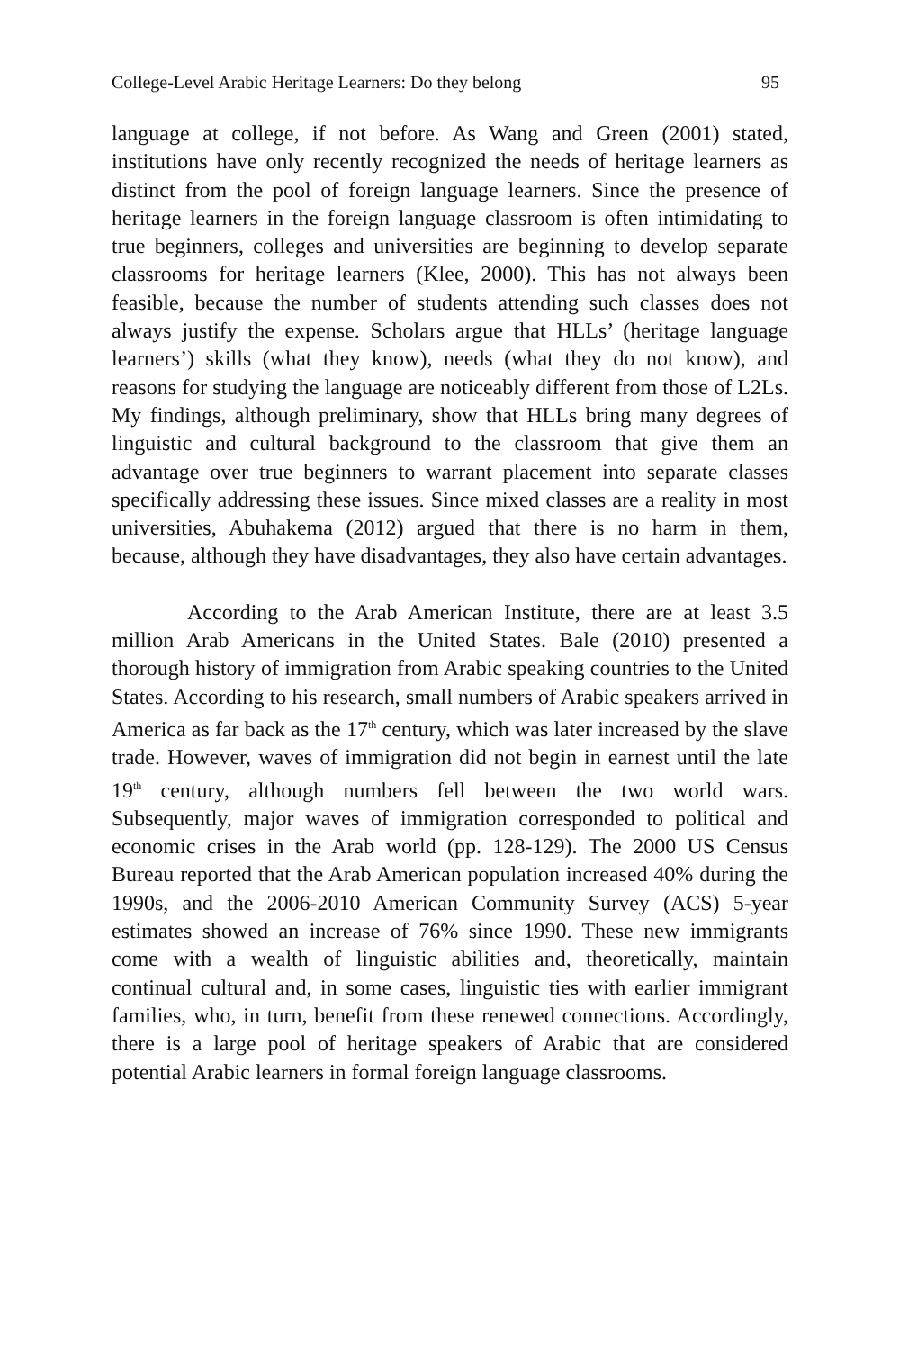College-Level Arabic Heritage Learners: Do they belong 95
language at college, if not before. As Wang and Green (2001) stated, institutions have only recently recognized the needs of heritage learners as distinct from the pool of foreign language learners. Since the presence of heritage learners in the foreign language classroom is often intimidating to true beginners, colleges and universities are beginning to develop separate classrooms for heritage learners (Klee, 2000). This has not always been feasible, because the number of students attending such classes does not always justify the expense. Scholars argue that HLLs’ (heritage language learners’) skills (what they know), needs (what they do not know), and reasons for studying the language are noticeably different from those of L2Ls. My findings, although preliminary, show that HLLs bring many degrees of linguistic and cultural background to the classroom that give them an advantage over true beginners to warrant placement into separate classes specifically addressing these issues. Since mixed classes are a reality in most universities, Abuhakema (2012) argued that there is no harm in them, because, although they have disadvantages, they also have certain advantages.
According to the Arab American Institute, there are at least 3.5 million Arab Americans in the United States. Bale (2010) presented a thorough history of immigration from Arabic speaking countries to the United States. According to his research, small numbers of Arabic speakers arrived in America as far back as the 17<sup>th</sup> century, which was later increased by the slave trade. However, waves of immigration did not begin in earnest until the late 19<sup>th</sup> century, although numbers fell between the two world wars. Subsequently, major waves of immigration corresponded to political and economic crises in the Arab world (pp. 128-129). The 2000 US Census Bureau reported that the Arab American population increased 40% during the 1990s, and the 2006-2010 American Community Survey (ACS) 5-year estimates showed an increase of 76% since 1990. These new immigrants come with a wealth of linguistic abilities and, theoretically, maintain continual cultural and, in some cases, linguistic ties with earlier immigrant families, who, in turn, benefit from these renewed connections. Accordingly, there is a large pool of heritage speakers of Arabic that are considered potential Arabic learners in formal foreign language classrooms.